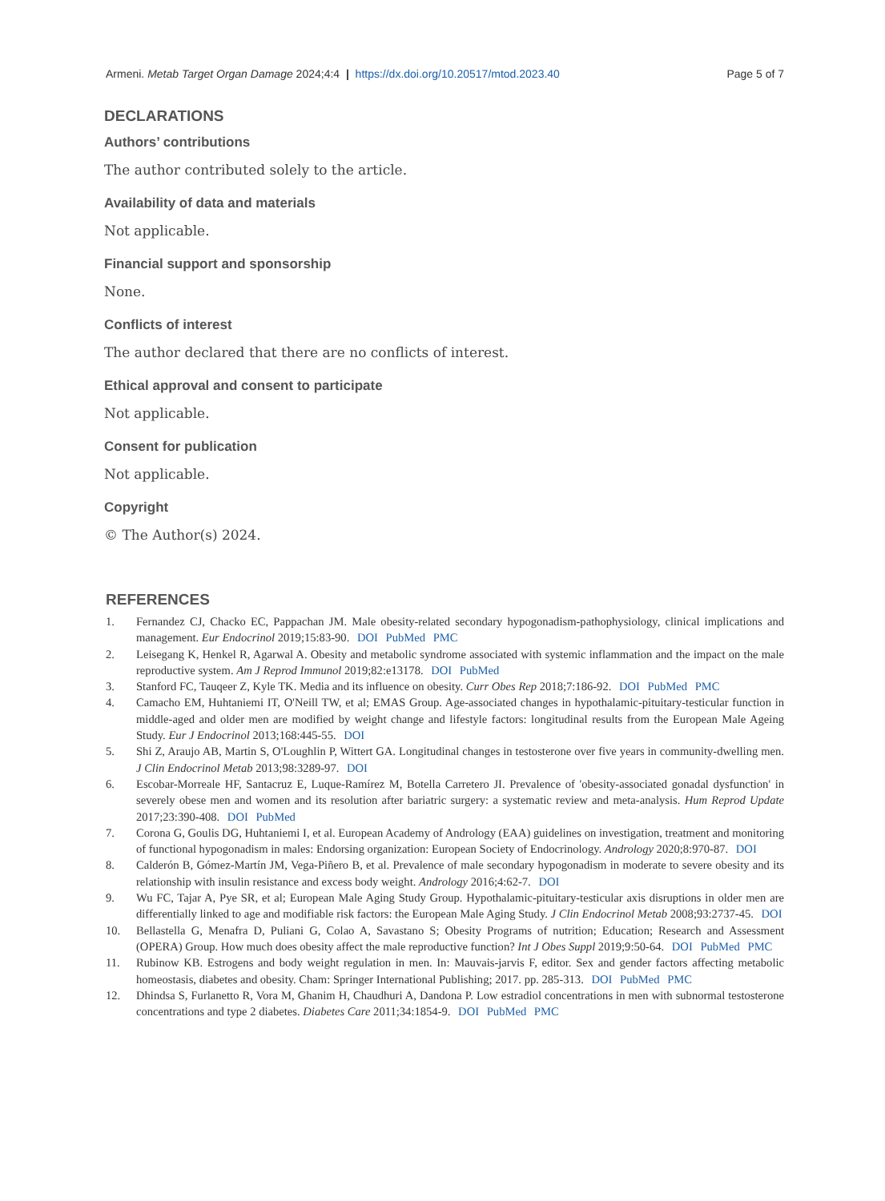Armeni. Metab Target Organ Damage 2024;4:4 | https://dx.doi.org/10.20517/mtod.2023.40 Page 5 of 7
DECLARATIONS
Authors’ contributions
The author contributed solely to the article.
Availability of data and materials
Not applicable.
Financial support and sponsorship
None.
Conflicts of interest
The author declared that there are no conflicts of interest.
Ethical approval and consent to participate
Not applicable.
Consent for publication
Not applicable.
Copyright
© The Author(s) 2024.
REFERENCES
1. Fernandez CJ, Chacko EC, Pappachan JM. Male obesity-related secondary hypogonadism-pathophysiology, clinical implications and management. Eur Endocrinol 2019;15:83-90. DOI PubMed PMC
2. Leisegang K, Henkel R, Agarwal A. Obesity and metabolic syndrome associated with systemic inflammation and the impact on the male reproductive system. Am J Reprod Immunol 2019;82:e13178. DOI PubMed
3. Stanford FC, Tauqeer Z, Kyle TK. Media and its influence on obesity. Curr Obes Rep 2018;7:186-92. DOI PubMed PMC
4. Camacho EM, Huhtaniemi IT, O'Neill TW, et al; EMAS Group. Age-associated changes in hypothalamic-pituitary-testicular function in middle-aged and older men are modified by weight change and lifestyle factors: longitudinal results from the European Male Ageing Study. Eur J Endocrinol 2013;168:445-55. DOI
5. Shi Z, Araujo AB, Martin S, O'Loughlin P, Wittert GA. Longitudinal changes in testosterone over five years in community-dwelling men. J Clin Endocrinol Metab 2013;98:3289-97. DOI
6. Escobar-Morreale HF, Santacruz E, Luque-Ramírez M, Botella Carretero JI. Prevalence of 'obesity-associated gonadal dysfunction' in severely obese men and women and its resolution after bariatric surgery: a systematic review and meta-analysis. Hum Reprod Update 2017;23:390-408. DOI PubMed
7. Corona G, Goulis DG, Huhtaniemi I, et al. European Academy of Andrology (EAA) guidelines on investigation, treatment and monitoring of functional hypogonadism in males: Endorsing organization: European Society of Endocrinology. Andrology 2020;8:970-87. DOI
8. Calderón B, Gómez-Martín JM, Vega-Piñero B, et al. Prevalence of male secondary hypogonadism in moderate to severe obesity and its relationship with insulin resistance and excess body weight. Andrology 2016;4:62-7. DOI
9. Wu FC, Tajar A, Pye SR, et al; European Male Aging Study Group. Hypothalamic-pituitary-testicular axis disruptions in older men are differentially linked to age and modifiable risk factors: the European Male Aging Study. J Clin Endocrinol Metab 2008;93:2737-45. DOI
10. Bellastella G, Menafra D, Puliani G, Colao A, Savastano S; Obesity Programs of nutrition; Education; Research and Assessment (OPERA) Group. How much does obesity affect the male reproductive function? Int J Obes Suppl 2019;9:50-64. DOI PubMed PMC
11. Rubinow KB. Estrogens and body weight regulation in men. In: Mauvais-jarvis F, editor. Sex and gender factors affecting metabolic homeostasis, diabetes and obesity. Cham: Springer International Publishing; 2017. pp. 285-313. DOI PubMed PMC
12. Dhindsa S, Furlanetto R, Vora M, Ghanim H, Chaudhuri A, Dandona P. Low estradiol concentrations in men with subnormal testosterone concentrations and type 2 diabetes. Diabetes Care 2011;34:1854-9. DOI PubMed PMC